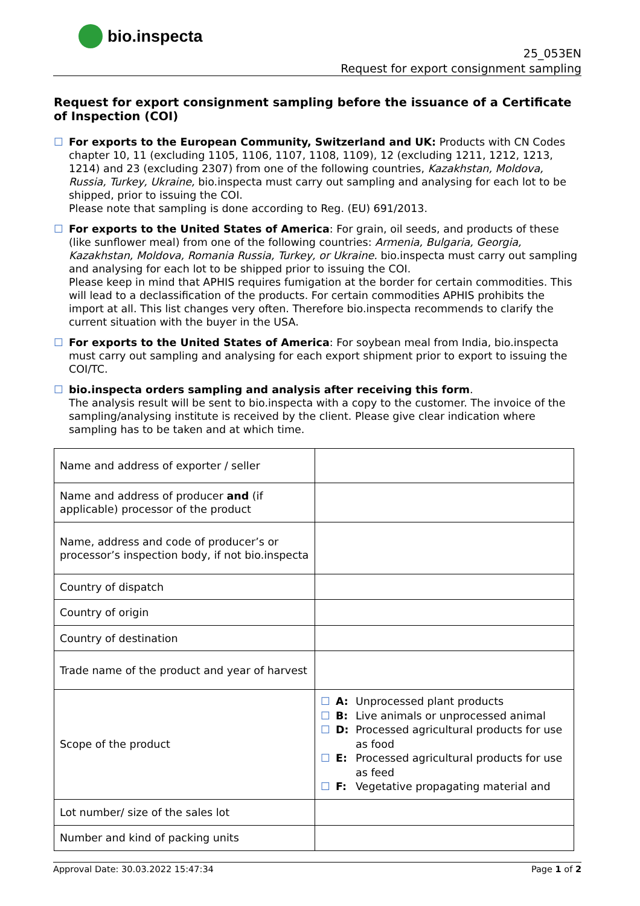bio.inspecta
25_053EN
Request for export consignment sampling
Request for export consignment sampling before the issuance of a Certificate of Inspection (COI)
☐ For exports to the European Community, Switzerland and UK: Products with CN Codes chapter 10, 11 (excluding 1105, 1106, 1107, 1108, 1109), 12 (excluding 1211, 1212, 1213, 1214) and 23 (excluding 2307) from one of the following countries, Kazakhstan, Moldova, Russia, Turkey, Ukraine, bio.inspecta must carry out sampling and analysing for each lot to be shipped, prior to issuing the COI.
Please note that sampling is done according to Reg. (EU) 691/2013.
☐ For exports to the United States of America: For grain, oil seeds, and products of these (like sunflower meal) from one of the following countries: Armenia, Bulgaria, Georgia, Kazakhstan, Moldova, Romania Russia, Turkey, or Ukraine. bio.inspecta must carry out sampling and analysing for each lot to be shipped prior to issuing the COI.
Please keep in mind that APHIS requires fumigation at the border for certain commodities. This will lead to a declassification of the products. For certain commodities APHIS prohibits the import at all. This list changes very often. Therefore bio.inspecta recommends to clarify the current situation with the buyer in the USA.
☐ For exports to the United States of America: For soybean meal from India, bio.inspecta must carry out sampling and analysing for each export shipment prior to export to issuing the COI/TC.
☐ bio.inspecta orders sampling and analysis after receiving this form.
The analysis result will be sent to bio.inspecta with a copy to the customer. The invoice of the sampling/analysing institute is received by the client. Please give clear indication where sampling has to be taken and at which time.
| Name and address of exporter / seller | |
| Name and address of producer and (if applicable) processor of the product | |
| Name, address and code of producer’s or processor’s inspection body, if not bio.inspecta | |
| Country of dispatch | |
| Country of origin | |
| Country of destination | |
| Trade name of the product and year of harvest | |
| Scope of the product | ☐ A: Unprocessed plant products ☐ B: Live animals or unprocessed animal ☐ D: Processed agricultural products for use as food ☐ E: Processed agricultural products for use as feed ☐ F: Vegetative propagating material and |
| Lot number/ size of the sales lot | |
| Number and kind of packing units | |
Approval Date: 30.03.2022 15:47:34 Page 1 of 2